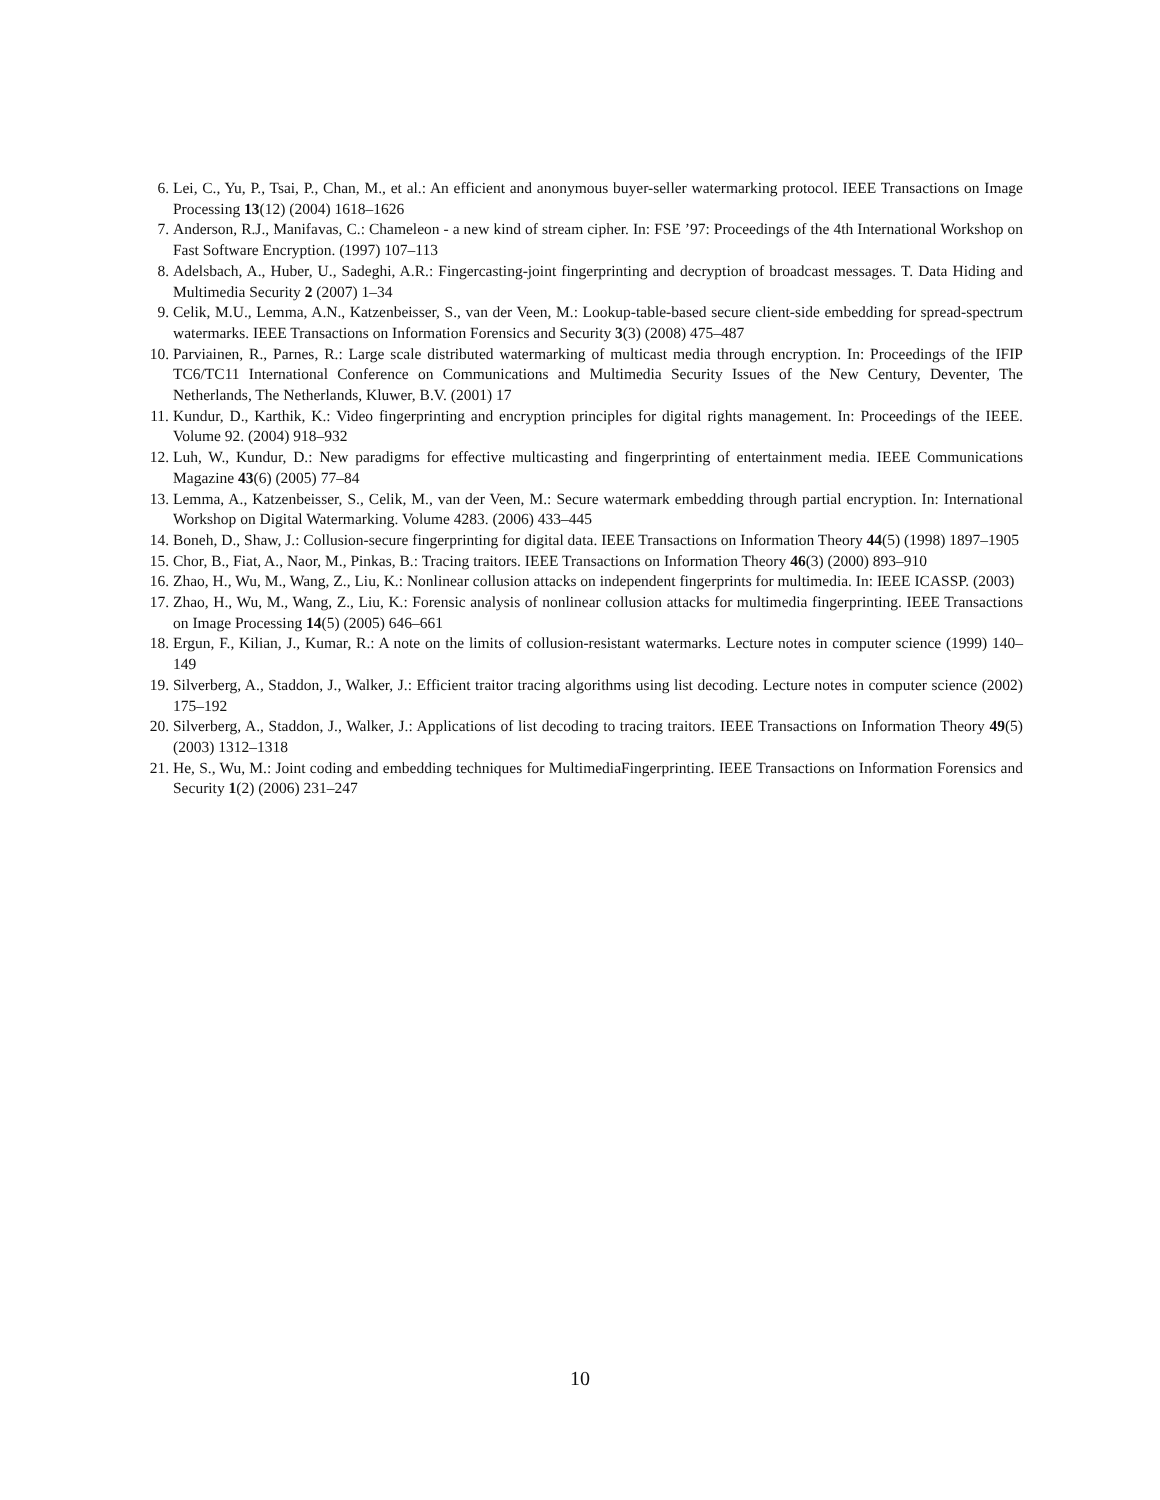6. Lei, C., Yu, P., Tsai, P., Chan, M., et al.: An efficient and anonymous buyer-seller watermarking protocol. IEEE Transactions on Image Processing 13(12) (2004) 1618–1626
7. Anderson, R.J., Manifavas, C.: Chameleon - a new kind of stream cipher. In: FSE ’97: Proceedings of the 4th International Workshop on Fast Software Encryption. (1997) 107–113
8. Adelsbach, A., Huber, U., Sadeghi, A.R.: Fingercasting-joint fingerprinting and decryption of broadcast messages. T. Data Hiding and Multimedia Security 2 (2007) 1–34
9. Celik, M.U., Lemma, A.N., Katzenbeisser, S., van der Veen, M.: Lookup-table-based secure client-side embedding for spread-spectrum watermarks. IEEE Transactions on Information Forensics and Security 3(3) (2008) 475–487
10. Parviainen, R., Parnes, R.: Large scale distributed watermarking of multicast media through encryption. In: Proceedings of the IFIP TC6/TC11 International Conference on Communications and Multimedia Security Issues of the New Century, Deventer, The Netherlands, The Netherlands, Kluwer, B.V. (2001) 17
11. Kundur, D., Karthik, K.: Video fingerprinting and encryption principles for digital rights management. In: Proceedings of the IEEE. Volume 92. (2004) 918–932
12. Luh, W., Kundur, D.: New paradigms for effective multicasting and fingerprinting of entertainment media. IEEE Communications Magazine 43(6) (2005) 77–84
13. Lemma, A., Katzenbeisser, S., Celik, M., van der Veen, M.: Secure watermark embedding through partial encryption. In: International Workshop on Digital Watermarking. Volume 4283. (2006) 433–445
14. Boneh, D., Shaw, J.: Collusion-secure fingerprinting for digital data. IEEE Transactions on Information Theory 44(5) (1998) 1897–1905
15. Chor, B., Fiat, A., Naor, M., Pinkas, B.: Tracing traitors. IEEE Transactions on Information Theory 46(3) (2000) 893–910
16. Zhao, H., Wu, M., Wang, Z., Liu, K.: Nonlinear collusion attacks on independent fingerprints for multimedia. In: IEEE ICASSP. (2003)
17. Zhao, H., Wu, M., Wang, Z., Liu, K.: Forensic analysis of nonlinear collusion attacks for multimedia fingerprinting. IEEE Transactions on Image Processing 14(5) (2005) 646–661
18. Ergun, F., Kilian, J., Kumar, R.: A note on the limits of collusion-resistant watermarks. Lecture notes in computer science (1999) 140–149
19. Silverberg, A., Staddon, J., Walker, J.: Efficient traitor tracing algorithms using list decoding. Lecture notes in computer science (2002) 175–192
20. Silverberg, A., Staddon, J., Walker, J.: Applications of list decoding to tracing traitors. IEEE Transactions on Information Theory 49(5) (2003) 1312–1318
21. He, S., Wu, M.: Joint coding and embedding techniques for MultimediaFingerprinting. IEEE Transactions on Information Forensics and Security 1(2) (2006) 231–247
10